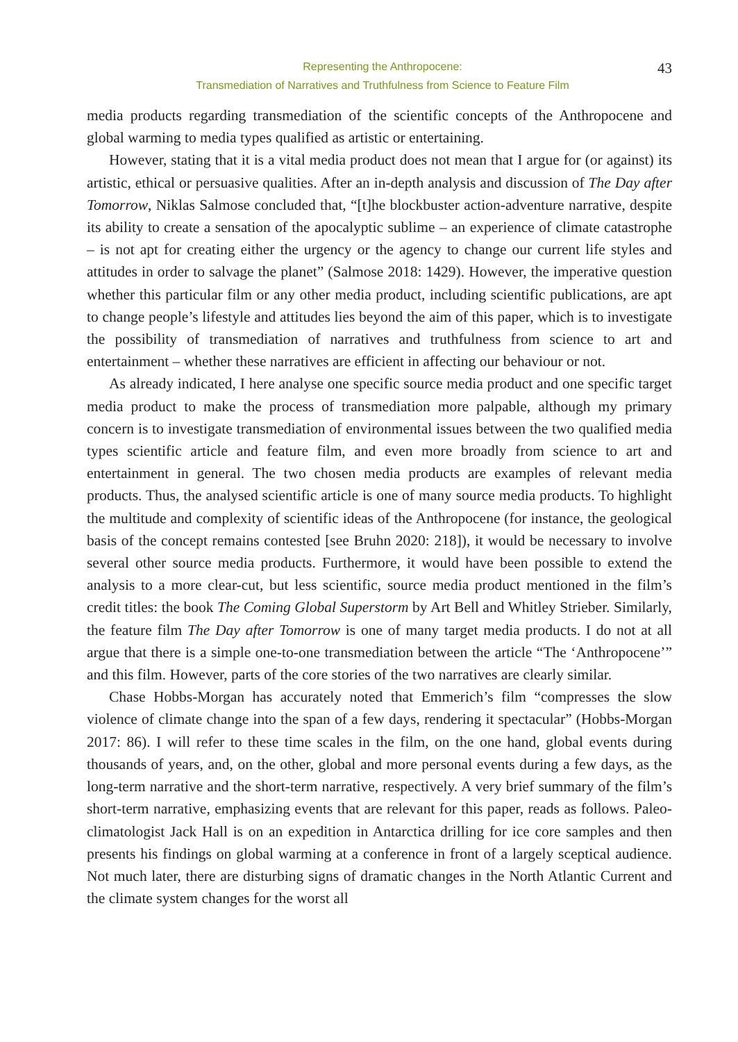Representing the Anthropocene:
Transmediation of Narratives and Truthfulness from Science to Feature Film
43
media products regarding transmediation of the scientific concepts of the Anthropocene and global warming to media types qualified as artistic or entertaining.
However, stating that it is a vital media product does not mean that I argue for (or against) its artistic, ethical or persuasive qualities. After an in-depth analysis and discussion of The Day after Tomorrow, Niklas Salmose concluded that, “[t]he blockbuster action-adventure narrative, despite its ability to create a sensation of the apocalyptic sublime – an experience of climate catastrophe – is not apt for creating either the urgency or the agency to change our current life styles and attitudes in order to salvage the planet” (Salmose 2018: 1429). However, the imperative question whether this particular film or any other media product, including scientific publications, are apt to change people’s lifestyle and attitudes lies beyond the aim of this paper, which is to investigate the possibility of transmediation of narratives and truthfulness from science to art and entertainment – whether these narratives are efficient in affecting our behaviour or not.
As already indicated, I here analyse one specific source media product and one specific target media product to make the process of transmediation more palpable, although my primary concern is to investigate transmediation of environmental issues between the two qualified media types scientific article and feature film, and even more broadly from science to art and entertainment in general. The two chosen media products are examples of relevant media products. Thus, the analysed scientific article is one of many source media products. To highlight the multitude and complexity of scientific ideas of the Anthropocene (for instance, the geological basis of the concept remains contested [see Bruhn 2020: 218]), it would be necessary to involve several other source media products. Furthermore, it would have been possible to extend the analysis to a more clear-cut, but less scientific, source media product mentioned in the film’s credit titles: the book The Coming Global Superstorm by Art Bell and Whitley Strieber. Similarly, the feature film The Day after Tomorrow is one of many target media products. I do not at all argue that there is a simple one-to-one transmediation between the article “The ‘Anthropocene’” and this film. However, parts of the core stories of the two narratives are clearly similar.
Chase Hobbs-Morgan has accurately noted that Emmerich’s film “compresses the slow violence of climate change into the span of a few days, rendering it spectacular” (Hobbs-Morgan 2017: 86). I will refer to these time scales in the film, on the one hand, global events during thousands of years, and, on the other, global and more personal events during a few days, as the long-term narrative and the short-term narrative, respectively. A very brief summary of the film’s short-term narrative, emphasizing events that are relevant for this paper, reads as follows. Paleo-climatologist Jack Hall is on an expedition in Antarctica drilling for ice core samples and then presents his findings on global warming at a conference in front of a largely sceptical audience. Not much later, there are disturbing signs of dramatic changes in the North Atlantic Current and the climate system changes for the worst all